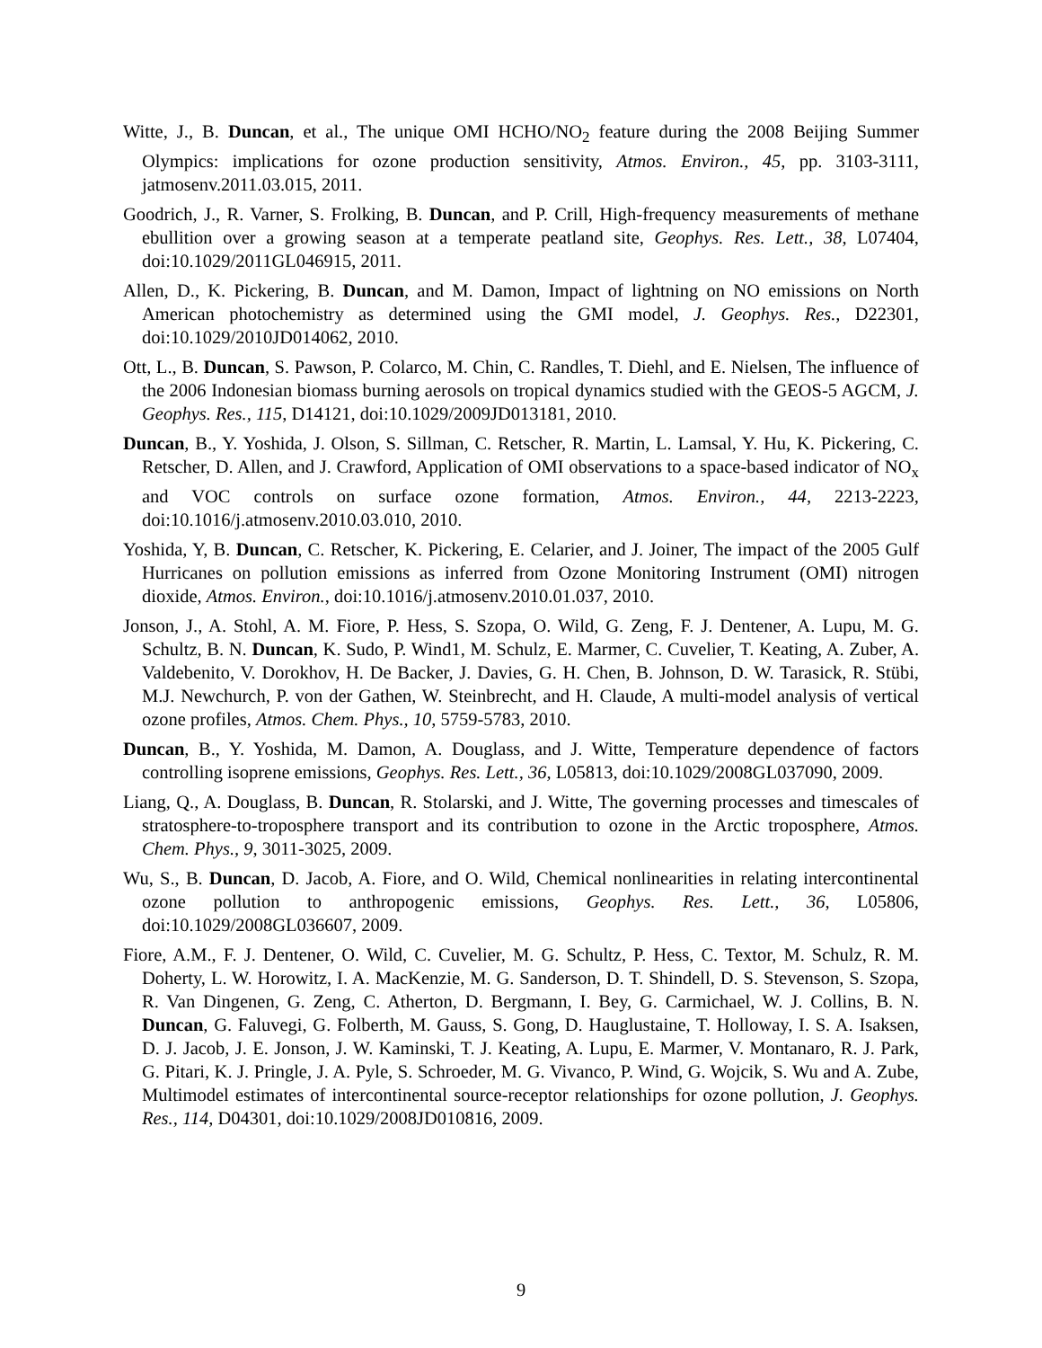Witte, J., B. Duncan, et al., The unique OMI HCHO/NO<sub>2</sub> feature during the 2008 Beijing Summer Olympics: implications for ozone production sensitivity, Atmos. Environ., 45, pp. 3103-3111, jatmosenv.2011.03.015, 2011.
Goodrich, J., R. Varner, S. Frolking, B. Duncan, and P. Crill, High-frequency measurements of methane ebullition over a growing season at a temperate peatland site, Geophys. Res. Lett., 38, L07404, doi:10.1029/2011GL046915, 2011.
Allen, D., K. Pickering, B. Duncan, and M. Damon, Impact of lightning on NO emissions on North American photochemistry as determined using the GMI model, J. Geophys. Res., D22301, doi:10.1029/2010JD014062, 2010.
Ott, L., B. Duncan, S. Pawson, P. Colarco, M. Chin, C. Randles, T. Diehl, and E. Nielsen, The influence of the 2006 Indonesian biomass burning aerosols on tropical dynamics studied with the GEOS-5 AGCM, J. Geophys. Res., 115, D14121, doi:10.1029/2009JD013181, 2010.
Duncan, B., Y. Yoshida, J. Olson, S. Sillman, C. Retscher, R. Martin, L. Lamsal, Y. Hu, K. Pickering, C. Retscher, D. Allen, and J. Crawford, Application of OMI observations to a space-based indicator of NO<sub>x</sub> and VOC controls on surface ozone formation, Atmos. Environ., 44, 2213-2223, doi:10.1016/j.atmosenv.2010.03.010, 2010.
Yoshida, Y, B. Duncan, C. Retscher, K. Pickering, E. Celarier, and J. Joiner, The impact of the 2005 Gulf Hurricanes on pollution emissions as inferred from Ozone Monitoring Instrument (OMI) nitrogen dioxide, Atmos. Environ., doi:10.1016/j.atmosenv.2010.01.037, 2010.
Jonson, J., A. Stohl, A. M. Fiore, P. Hess, S. Szopa, O. Wild, G. Zeng, F. J. Dentener, A. Lupu, M. G. Schultz, B. N. Duncan, K. Sudo, P. Wind1, M. Schulz, E. Marmer, C. Cuvelier, T. Keating, A. Zuber, A. Valdebenito, V. Dorokhov, H. De Backer, J. Davies, G. H. Chen, B. Johnson, D. W. Tarasick, R. Stübi, M.J. Newchurch, P. von der Gathen, W. Steinbrecht, and H. Claude, A multi-model analysis of vertical ozone profiles, Atmos. Chem. Phys., 10, 5759-5783, 2010.
Duncan, B., Y. Yoshida, M. Damon, A. Douglass, and J. Witte, Temperature dependence of factors controlling isoprene emissions, Geophys. Res. Lett., 36, L05813, doi:10.1029/2008GL037090, 2009.
Liang, Q., A. Douglass, B. Duncan, R. Stolarski, and J. Witte, The governing processes and timescales of stratosphere-to-troposphere transport and its contribution to ozone in the Arctic troposphere, Atmos. Chem. Phys., 9, 3011-3025, 2009.
Wu, S., B. Duncan, D. Jacob, A. Fiore, and O. Wild, Chemical nonlinearities in relating intercontinental ozone pollution to anthropogenic emissions, Geophys. Res. Lett., 36, L05806, doi:10.1029/2008GL036607, 2009.
Fiore, A.M., F. J. Dentener, O. Wild, C. Cuvelier, M. G. Schultz, P. Hess, C. Textor, M. Schulz, R. M. Doherty, L. W. Horowitz, I. A. MacKenzie, M. G. Sanderson, D. T. Shindell, D. S. Stevenson, S. Szopa, R. Van Dingenen, G. Zeng, C. Atherton, D. Bergmann, I. Bey, G. Carmichael, W. J. Collins, B. N. Duncan, G. Faluvegi, G. Folberth, M. Gauss, S. Gong, D. Hauglustaine, T. Holloway, I. S. A. Isaksen, D. J. Jacob, J. E. Jonson, J. W. Kaminski, T. J. Keating, A. Lupu, E. Marmer, V. Montanaro, R. J. Park, G. Pitari, K. J. Pringle, J. A. Pyle, S. Schroeder, M. G. Vivanco, P. Wind, G. Wojcik, S. Wu and A. Zube, Multimodel estimates of intercontinental source-receptor relationships for ozone pollution, J. Geophys. Res., 114, D04301, doi:10.1029/2008JD010816, 2009.
9